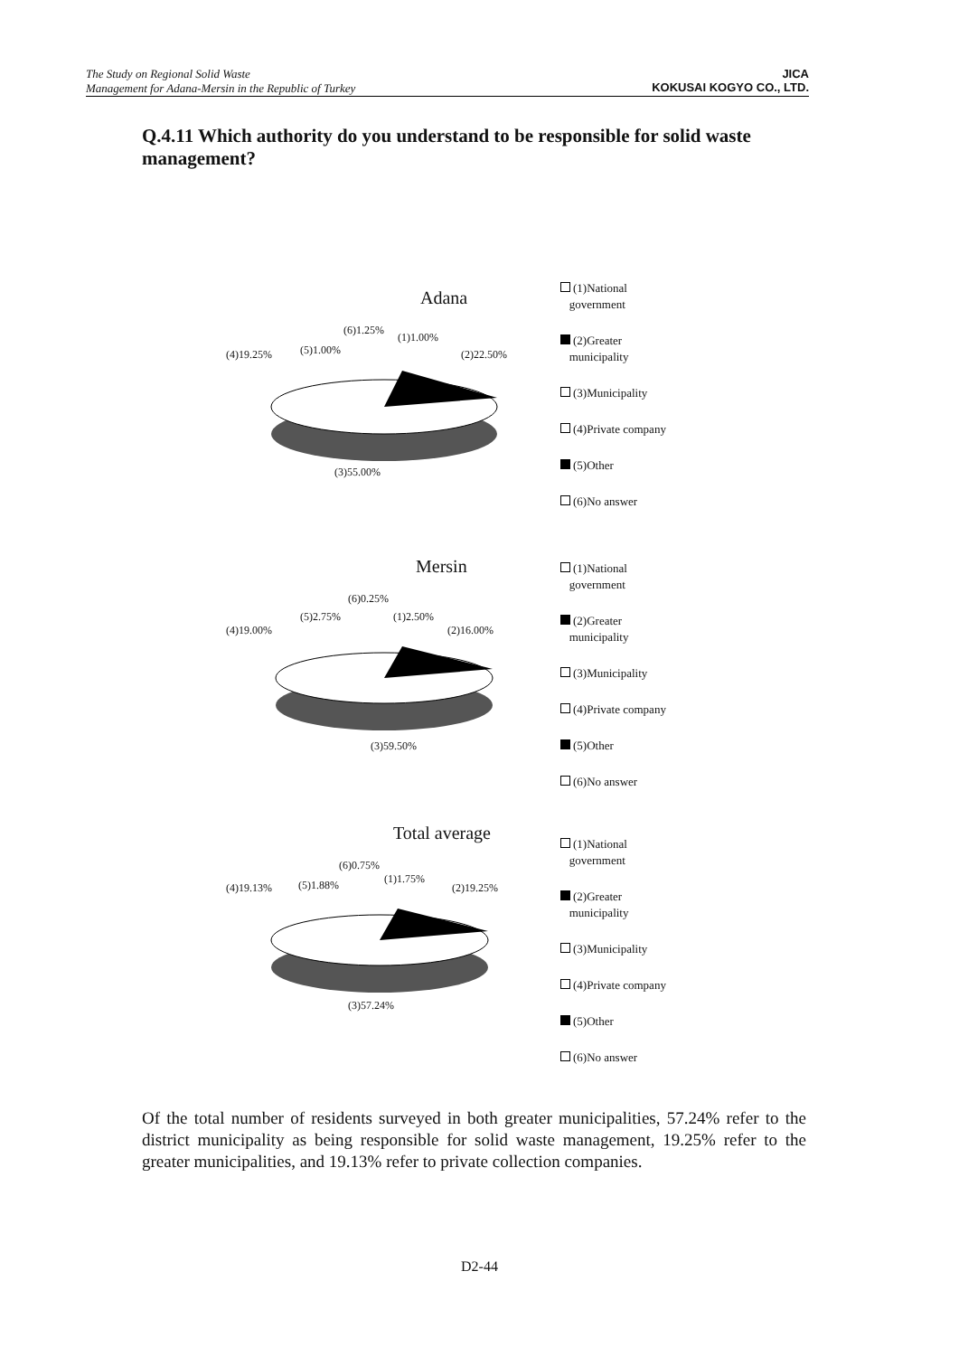The Study on Regional Solid Waste
Management for Adana-Mersin in the Republic of Turkey
JICA
KOKUSAI KOGYO CO., LTD.
Q.4.11 Which authority do you understand to be responsible for solid waste management?
Adana
(6)1.25%
(1)1.00%
(4)19.25% (5)1.00% (2)22.50%
(3)55.00%
(1)National
government
(2)Greater
municipality
(3)Municipality
(4)Private company
(5)Other
(6)No answer
Mersin
(6)0.25%
(5)2.75% (1)2.50%
(4)19.00% (2)16.00%
(3)59.50%
(1)National
government
(2)Greater
municipality
(3)Municipality
(4)Private company
(5)Other
(6)No answer
Total average
(6)0.75%
(1)1.75%
(4)19.13% (5)1.88% (2)19.25%
(3)57.24%
(1)National
government
(2)Greater
municipality
(3)Municipality
(4)Private company
(5)Other
(6)No answer
Of the total number of residents surveyed in both greater municipalities, 57.24% refer to the district municipality as being responsible for solid waste management, 19.25% refer to the greater municipalities, and 19.13% refer to private collection companies.
D2-44